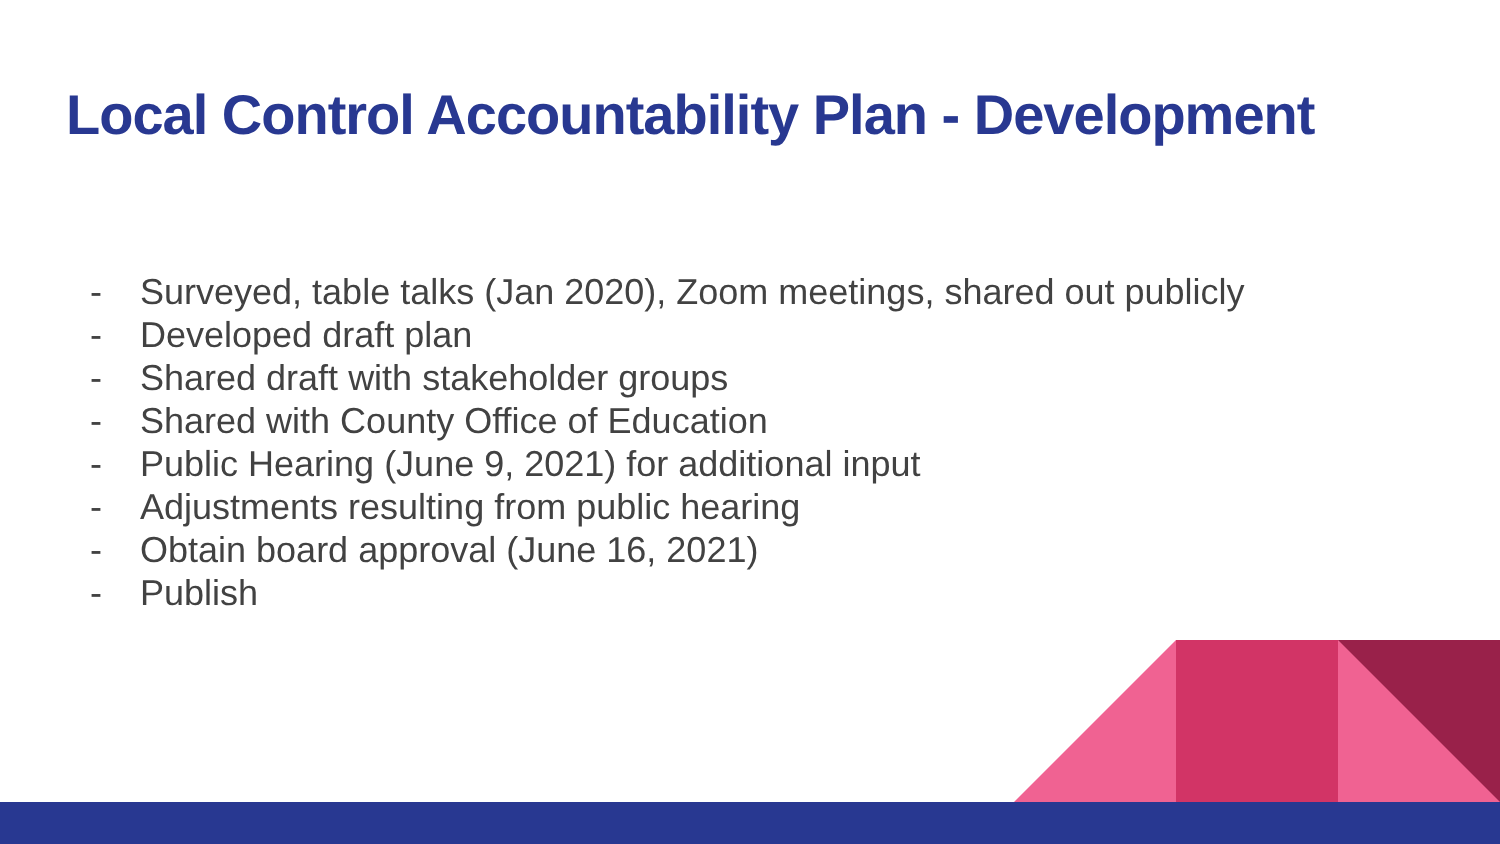Local Control Accountability Plan - Development
- Surveyed, table talks (Jan 2020), Zoom meetings, shared out publicly
- Developed draft plan
- Shared draft with stakeholder groups
- Shared with County Office of Education
- Public Hearing (June 9, 2021) for additional input
- Adjustments resulting from public hearing
- Obtain board approval (June 16, 2021)
- Publish